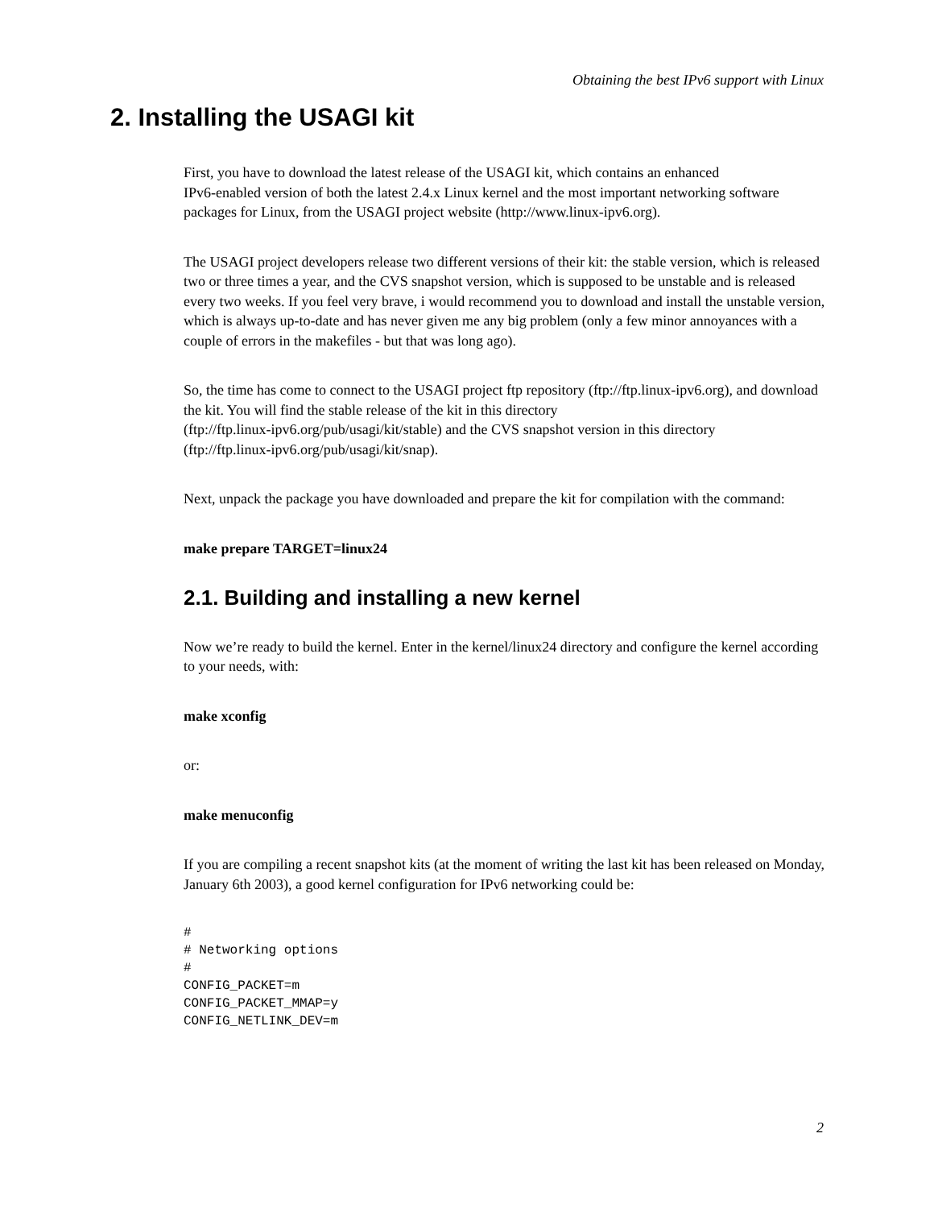Obtaining the best IPv6 support with Linux
2. Installing the USAGI kit
First, you have to download the latest release of the USAGI kit, which contains an enhanced
IPv6-enabled version of both the latest 2.4.x Linux kernel and the most important networking software packages for Linux, from the USAGI project website (http://www.linux-ipv6.org).
The USAGI project developers release two different versions of their kit: the stable version, which is released two or three times a year, and the CVS snapshot version, which is supposed to be unstable and is released every two weeks. If you feel very brave, i would recommend you to download and install the unstable version, which is always up-to-date and has never given me any big problem (only a few minor annoyances with a couple of errors in the makefiles - but that was long ago).
So, the time has come to connect to the USAGI project ftp repository (ftp://ftp.linux-ipv6.org), and download the kit. You will find the stable release of the kit in this directory
(ftp://ftp.linux-ipv6.org/pub/usagi/kit/stable) and the CVS snapshot version in this directory
(ftp://ftp.linux-ipv6.org/pub/usagi/kit/snap).
Next, unpack the package you have downloaded and prepare the kit for compilation with the command:
make prepare TARGET=linux24
2.1. Building and installing a new kernel
Now we’re ready to build the kernel. Enter in the kernel/linux24 directory and configure the kernel according to your needs, with:
make xconfig
or:
make menuconfig
If you are compiling a recent snapshot kits (at the moment of writing the last kit has been released on Monday, January 6th 2003), a good kernel configuration for IPv6 networking could be:
#
# Networking options
#
CONFIG_PACKET=m
CONFIG_PACKET_MMAP=y
CONFIG_NETLINK_DEV=m
2